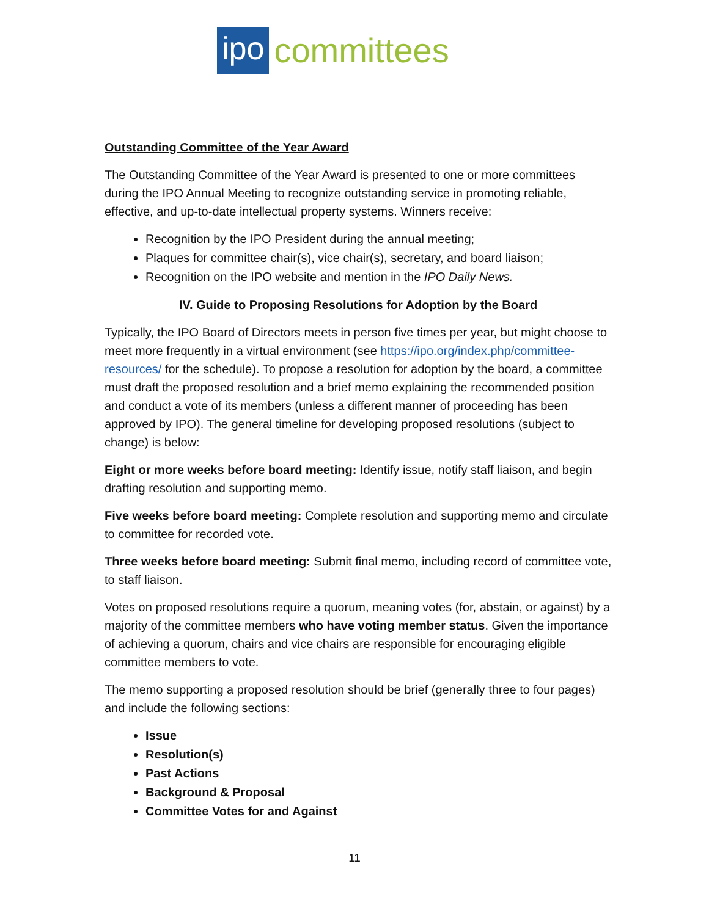ipo committees
Outstanding Committee of the Year Award
The Outstanding Committee of the Year Award is presented to one or more committees during the IPO Annual Meeting to recognize outstanding service in promoting reliable, effective, and up-to-date intellectual property systems. Winners receive:
Recognition by the IPO President during the annual meeting;
Plaques for committee chair(s), vice chair(s), secretary, and board liaison;
Recognition on the IPO website and mention in the IPO Daily News.
IV. Guide to Proposing Resolutions for Adoption by the Board
Typically, the IPO Board of Directors meets in person five times per year, but might choose to meet more frequently in a virtual environment (see https://ipo.org/index.php/committee-resources/ for the schedule). To propose a resolution for adoption by the board, a committee must draft the proposed resolution and a brief memo explaining the recommended position and conduct a vote of its members (unless a different manner of proceeding has been approved by IPO). The general timeline for developing proposed resolutions (subject to change) is below:
Eight or more weeks before board meeting: Identify issue, notify staff liaison, and begin drafting resolution and supporting memo.
Five weeks before board meeting: Complete resolution and supporting memo and circulate to committee for recorded vote.
Three weeks before board meeting: Submit final memo, including record of committee vote, to staff liaison.
Votes on proposed resolutions require a quorum, meaning votes (for, abstain, or against) by a majority of the committee members who have voting member status. Given the importance of achieving a quorum, chairs and vice chairs are responsible for encouraging eligible committee members to vote.
The memo supporting a proposed resolution should be brief (generally three to four pages) and include the following sections:
Issue
Resolution(s)
Past Actions
Background & Proposal
Committee Votes for and Against
11